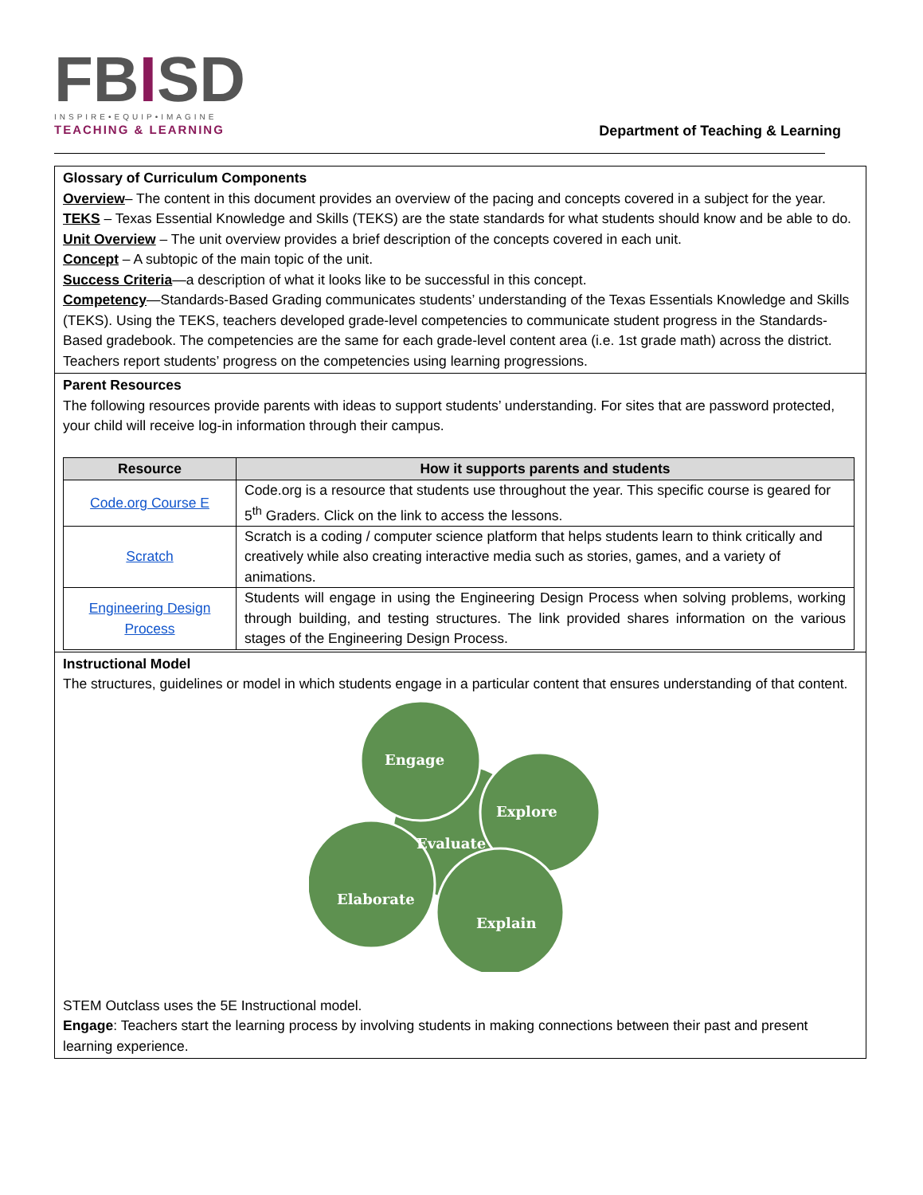FBISD
INSPIRE•EQUIP•IMAGINE
TEACHING & LEARNING
Department of Teaching & Learning
Glossary of Curriculum Components
Overview– The content in this document provides an overview of the pacing and concepts covered in a subject for the year.
TEKS – Texas Essential Knowledge and Skills (TEKS) are the state standards for what students should know and be able to do.
Unit Overview – The unit overview provides a brief description of the concepts covered in each unit.
Concept – A subtopic of the main topic of the unit.
Success Criteria—a description of what it looks like to be successful in this concept.
Competency—Standards-Based Grading communicates students’ understanding of the Texas Essentials Knowledge and Skills (TEKS). Using the TEKS, teachers developed grade-level competencies to communicate student progress in the Standards-Based gradebook. The competencies are the same for each grade-level content area (i.e. 1st grade math) across the district. Teachers report students’ progress on the competencies using learning progressions.
Parent Resources
The following resources provide parents with ideas to support students’ understanding. For sites that are password protected, your child will receive log-in information through their campus.
| Resource | How it supports parents and students |
| --- | --- |
| Code.org Course E | Code.org is a resource that students use throughout the year. This specific course is geared for 5<sup>th</sup> Graders. Click on the link to access the lessons. |
| Scratch | Scratch is a coding / computer science platform that helps students learn to think critically and creatively while also creating interactive media such as stories, games, and a variety of animations. |
| Engineering Design Process | Students will engage in using the Engineering Design Process when solving problems, working through building, and testing structures. The link provided shares information on the various stages of the Engineering Design Process. |
Instructional Model
The structures, guidelines or model in which students engage in a particular content that ensures understanding of that content.
Engage
Explore
Evaluate
Elaborate
Explain
STEM Outclass uses the 5E Instructional model.
Engage: Teachers start the learning process by involving students in making connections between their past and present learning experience.